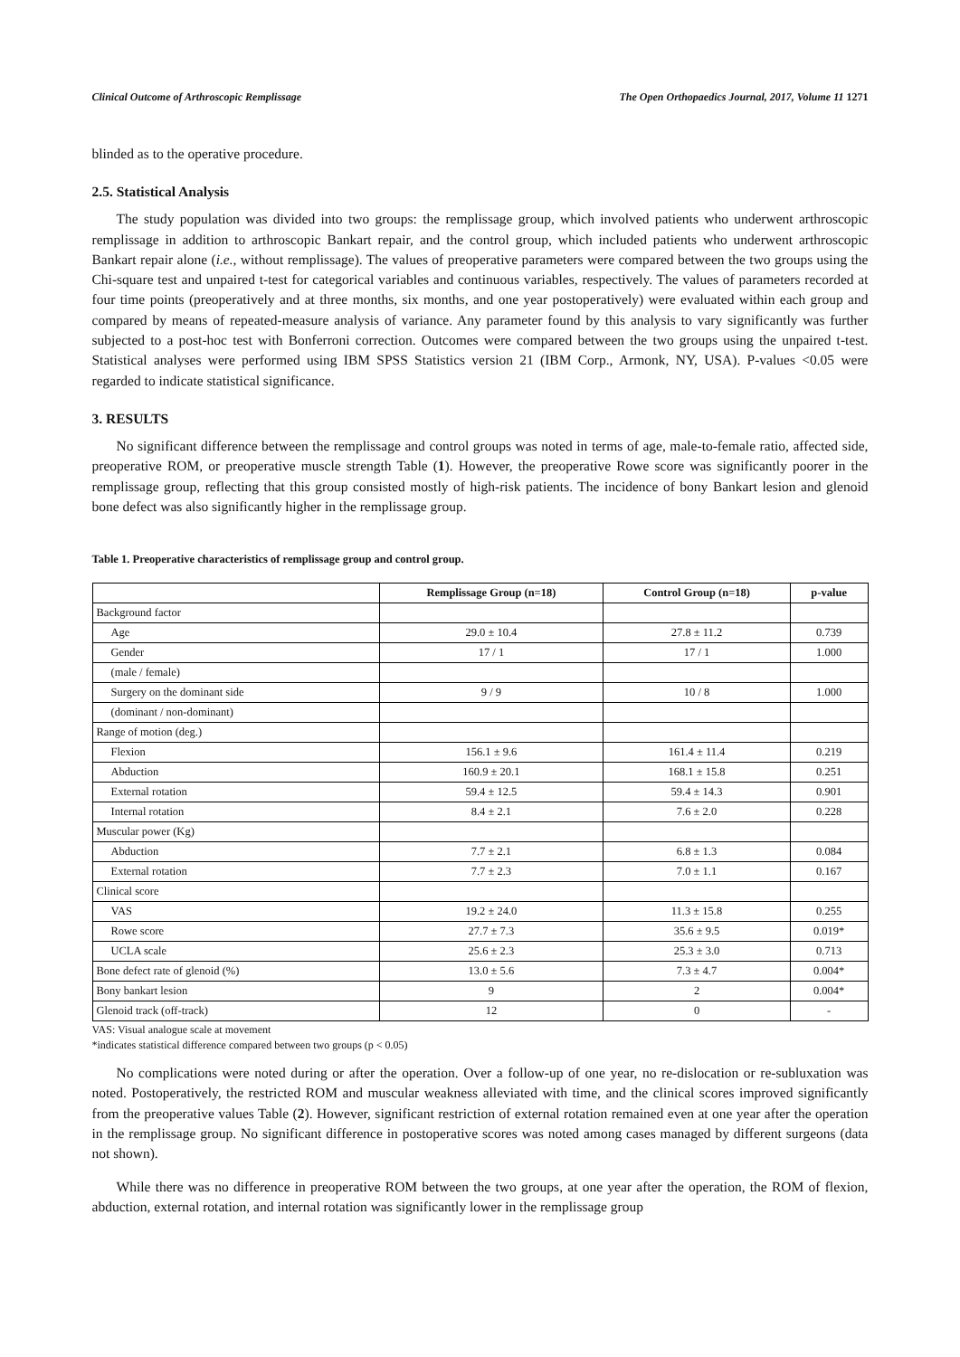Clinical Outcome of Arthroscopic Remplissage The Open Orthopaedics Journal, 2017, Volume 11 1271
blinded as to the operative procedure.
2.5. Statistical Analysis
The study population was divided into two groups: the remplissage group, which involved patients who underwent arthroscopic remplissage in addition to arthroscopic Bankart repair, and the control group, which included patients who underwent arthroscopic Bankart repair alone (i.e., without remplissage). The values of preoperative parameters were compared between the two groups using the Chi-square test and unpaired t-test for categorical variables and continuous variables, respectively. The values of parameters recorded at four time points (preoperatively and at three months, six months, and one year postoperatively) were evaluated within each group and compared by means of repeated-measure analysis of variance. Any parameter found by this analysis to vary significantly was further subjected to a post-hoc test with Bonferroni correction. Outcomes were compared between the two groups using the unpaired t-test. Statistical analyses were performed using IBM SPSS Statistics version 21 (IBM Corp., Armonk, NY, USA). P-values <0.05 were regarded to indicate statistical significance.
3. RESULTS
No significant difference between the remplissage and control groups was noted in terms of age, male-to-female ratio, affected side, preoperative ROM, or preoperative muscle strength Table (1). However, the preoperative Rowe score was significantly poorer in the remplissage group, reflecting that this group consisted mostly of high-risk patients. The incidence of bony Bankart lesion and glenoid bone defect was also significantly higher in the remplissage group.
Table 1. Preoperative characteristics of remplissage group and control group.
| | Remplissage Group (n=18) | Control Group (n=18) | p-value |
| --- | --- | --- | --- |
| Background factor | | | |
| Age | 29.0 ± 10.4 | 27.8 ± 11.2 | 0.739 |
| Gender | 17 / 1 | 17 / 1 | 1.000 |
| (male / female) | | | |
| Surgery on the dominant side | 9 / 9 | 10 / 8 | 1.000 |
| (dominant / non-dominant) | | | |
| Range of motion (deg.) | | | |
| Flexion | 156.1 ± 9.6 | 161.4 ± 11.4 | 0.219 |
| Abduction | 160.9 ± 20.1 | 168.1 ± 15.8 | 0.251 |
| External rotation | 59.4 ± 12.5 | 59.4 ± 14.3 | 0.901 |
| Internal rotation | 8.4 ± 2.1 | 7.6 ± 2.0 | 0.228 |
| Muscular power (Kg) | | | |
| Abduction | 7.7 ± 2.1 | 6.8 ± 1.3 | 0.084 |
| External rotation | 7.7 ± 2.3 | 7.0 ± 1.1 | 0.167 |
| Clinical score | | | |
| VAS | 19.2 ± 24.0 | 11.3 ± 15.8 | 0.255 |
| Rowe score | 27.7 ± 7.3 | 35.6 ± 9.5 | 0.019* |
| UCLA scale | 25.6 ± 2.3 | 25.3 ± 3.0 | 0.713 |
| Bone defect rate of glenoid (%) | 13.0 ± 5.6 | 7.3 ± 4.7 | 0.004* |
| Bony bankart lesion | 9 | 2 | 0.004* |
| Glenoid track (off-track) | 12 | 0 | - |
VAS: Visual analogue scale at movement
*indicates statistical difference compared between two groups (p < 0.05)
No complications were noted during or after the operation. Over a follow-up of one year, no re-dislocation or re-subluxation was noted. Postoperatively, the restricted ROM and muscular weakness alleviated with time, and the clinical scores improved significantly from the preoperative values Table (2). However, significant restriction of external rotation remained even at one year after the operation in the remplissage group. No significant difference in postoperative scores was noted among cases managed by different surgeons (data not shown).
While there was no difference in preoperative ROM between the two groups, at one year after the operation, the ROM of flexion, abduction, external rotation, and internal rotation was significantly lower in the remplissage group